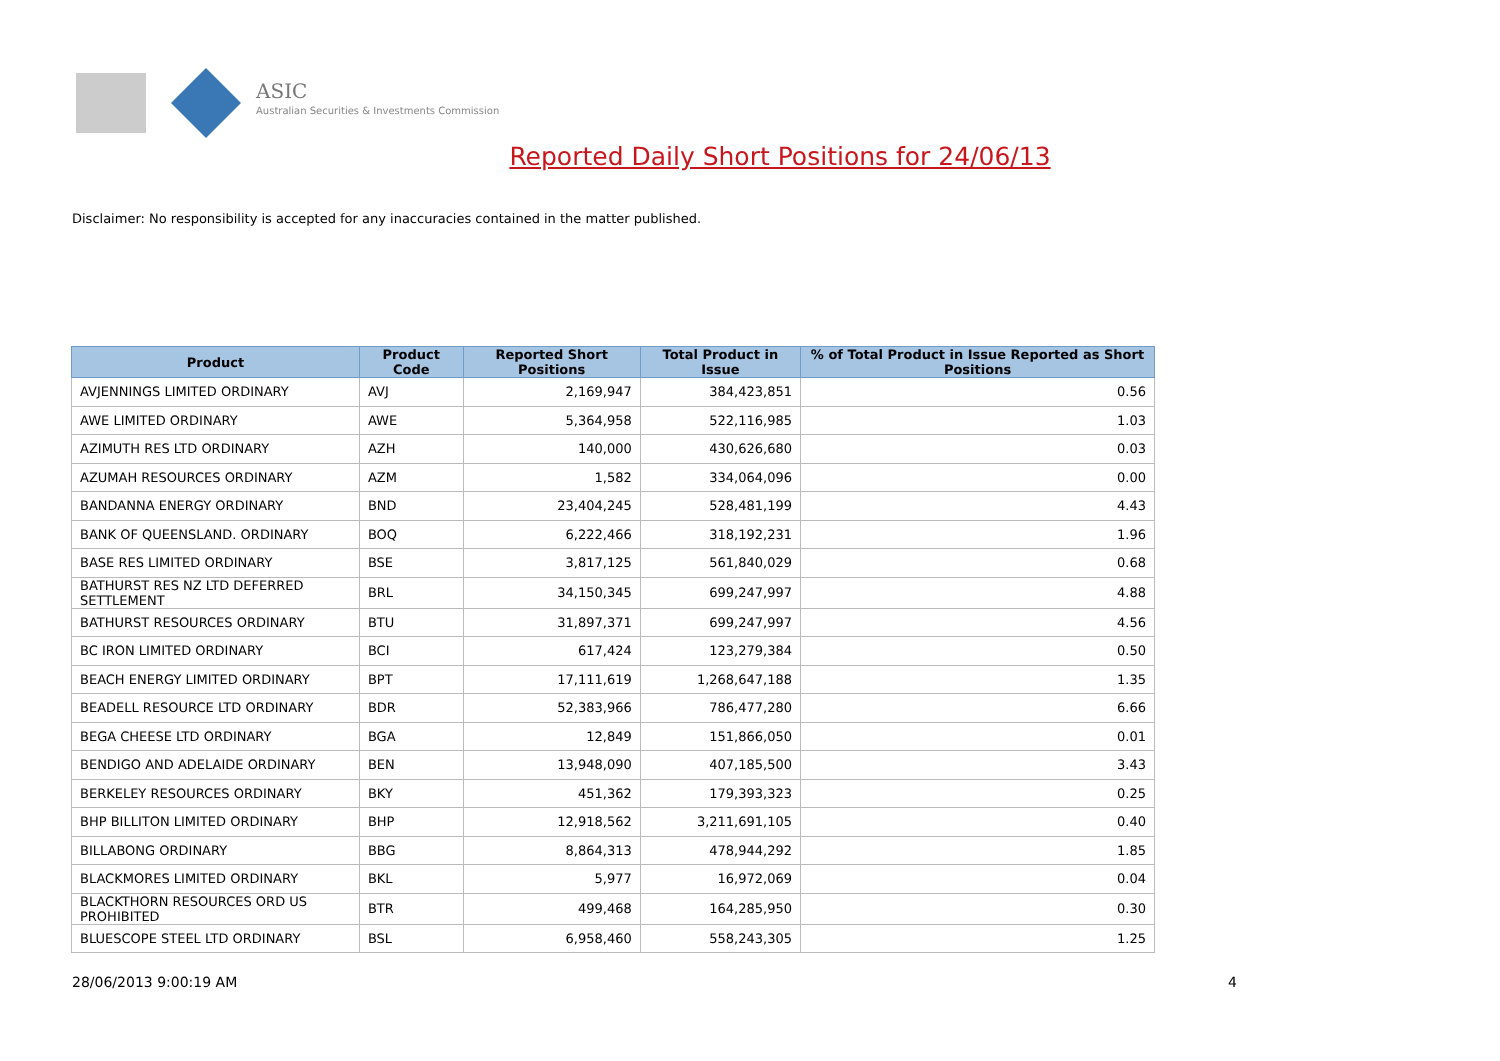ASIC
Australian Securities & Investments Commission
Reported Daily Short Positions for 24/06/13
Disclaimer: No responsibility is accepted for any inaccuracies contained in the matter published.
| Product | Product Code | Reported Short Positions | Total Product in Issue | % of Total Product in Issue Reported as Short Positions |
| --- | --- | --- | --- | --- |
| AVJENNINGS LIMITED ORDINARY | AVJ | 2,169,947 | 384,423,851 | 0.56 |
| AWE LIMITED ORDINARY | AWE | 5,364,958 | 522,116,985 | 1.03 |
| AZIMUTH RES LTD ORDINARY | AZH | 140,000 | 430,626,680 | 0.03 |
| AZUMAH RESOURCES ORDINARY | AZM | 1,582 | 334,064,096 | 0.00 |
| BANDANNA ENERGY ORDINARY | BND | 23,404,245 | 528,481,199 | 4.43 |
| BANK OF QUEENSLAND. ORDINARY | BOQ | 6,222,466 | 318,192,231 | 1.96 |
| BASE RES LIMITED ORDINARY | BSE | 3,817,125 | 561,840,029 | 0.68 |
| BATHURST RES NZ LTD DEFERRED SETTLEMENT | BRL | 34,150,345 | 699,247,997 | 4.88 |
| BATHURST RESOURCES ORDINARY | BTU | 31,897,371 | 699,247,997 | 4.56 |
| BC IRON LIMITED ORDINARY | BCI | 617,424 | 123,279,384 | 0.50 |
| BEACH ENERGY LIMITED ORDINARY | BPT | 17,111,619 | 1,268,647,188 | 1.35 |
| BEADELL RESOURCE LTD ORDINARY | BDR | 52,383,966 | 786,477,280 | 6.66 |
| BEGA CHEESE LTD ORDINARY | BGA | 12,849 | 151,866,050 | 0.01 |
| BENDIGO AND ADELAIDE ORDINARY | BEN | 13,948,090 | 407,185,500 | 3.43 |
| BERKELEY RESOURCES ORDINARY | BKY | 451,362 | 179,393,323 | 0.25 |
| BHP BILLITON LIMITED ORDINARY | BHP | 12,918,562 | 3,211,691,105 | 0.40 |
| BILLABONG ORDINARY | BBG | 8,864,313 | 478,944,292 | 1.85 |
| BLACKMORES LIMITED ORDINARY | BKL | 5,977 | 16,972,069 | 0.04 |
| BLACKTHORN RESOURCES ORD US PROHIBITED | BTR | 499,468 | 164,285,950 | 0.30 |
| BLUESCOPE STEEL LTD ORDINARY | BSL | 6,958,460 | 558,243,305 | 1.25 |
28/06/2013 9:00:19 AM 4